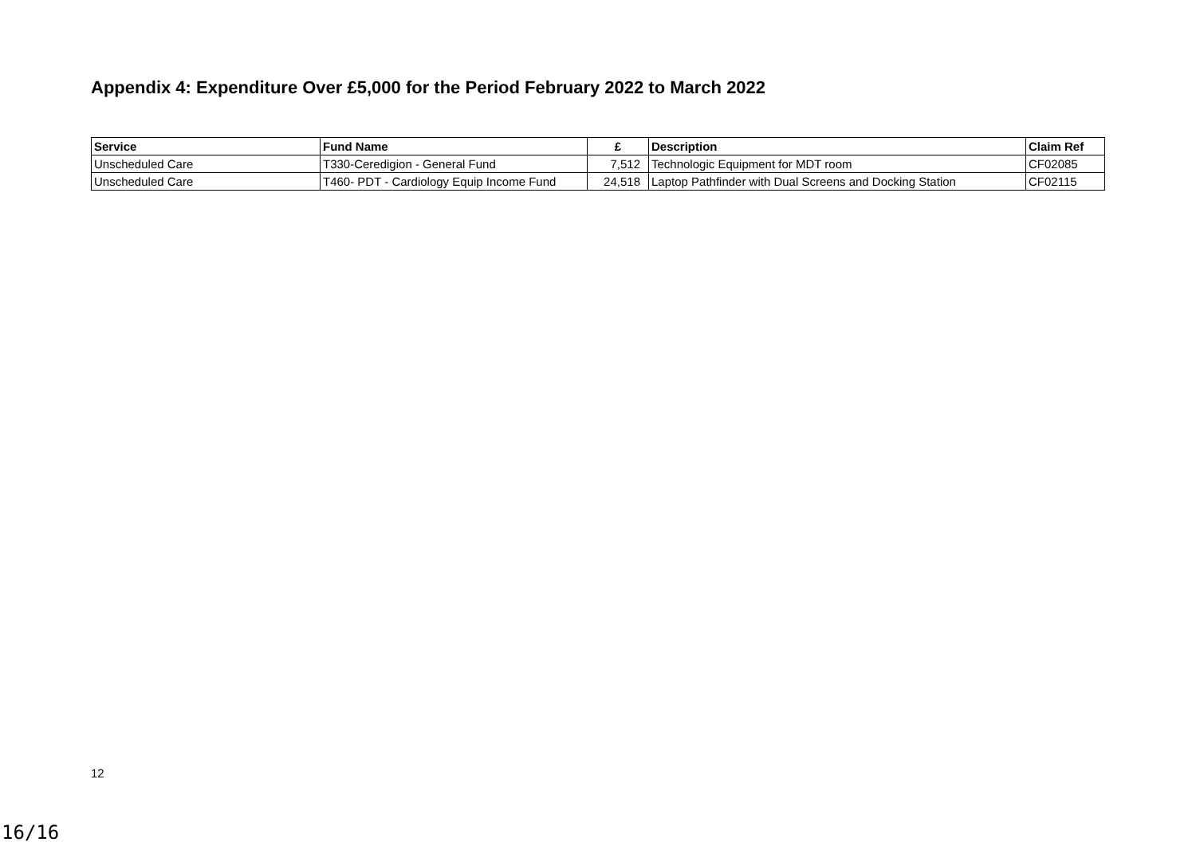Appendix 4: Expenditure Over £5,000 for the Period February 2022 to March 2022
| Service | Fund Name | £ | Description | Claim Ref |
| --- | --- | --- | --- | --- |
| Unscheduled Care | T330-Ceredigion - General Fund | 7,512 | Technologic Equipment for MDT room | CF02085 |
| Unscheduled Care | T460- PDT - Cardiology Equip Income Fund | 24,518 | Laptop Pathfinder with Dual Screens and Docking Station | CF02115 |
12
16/16